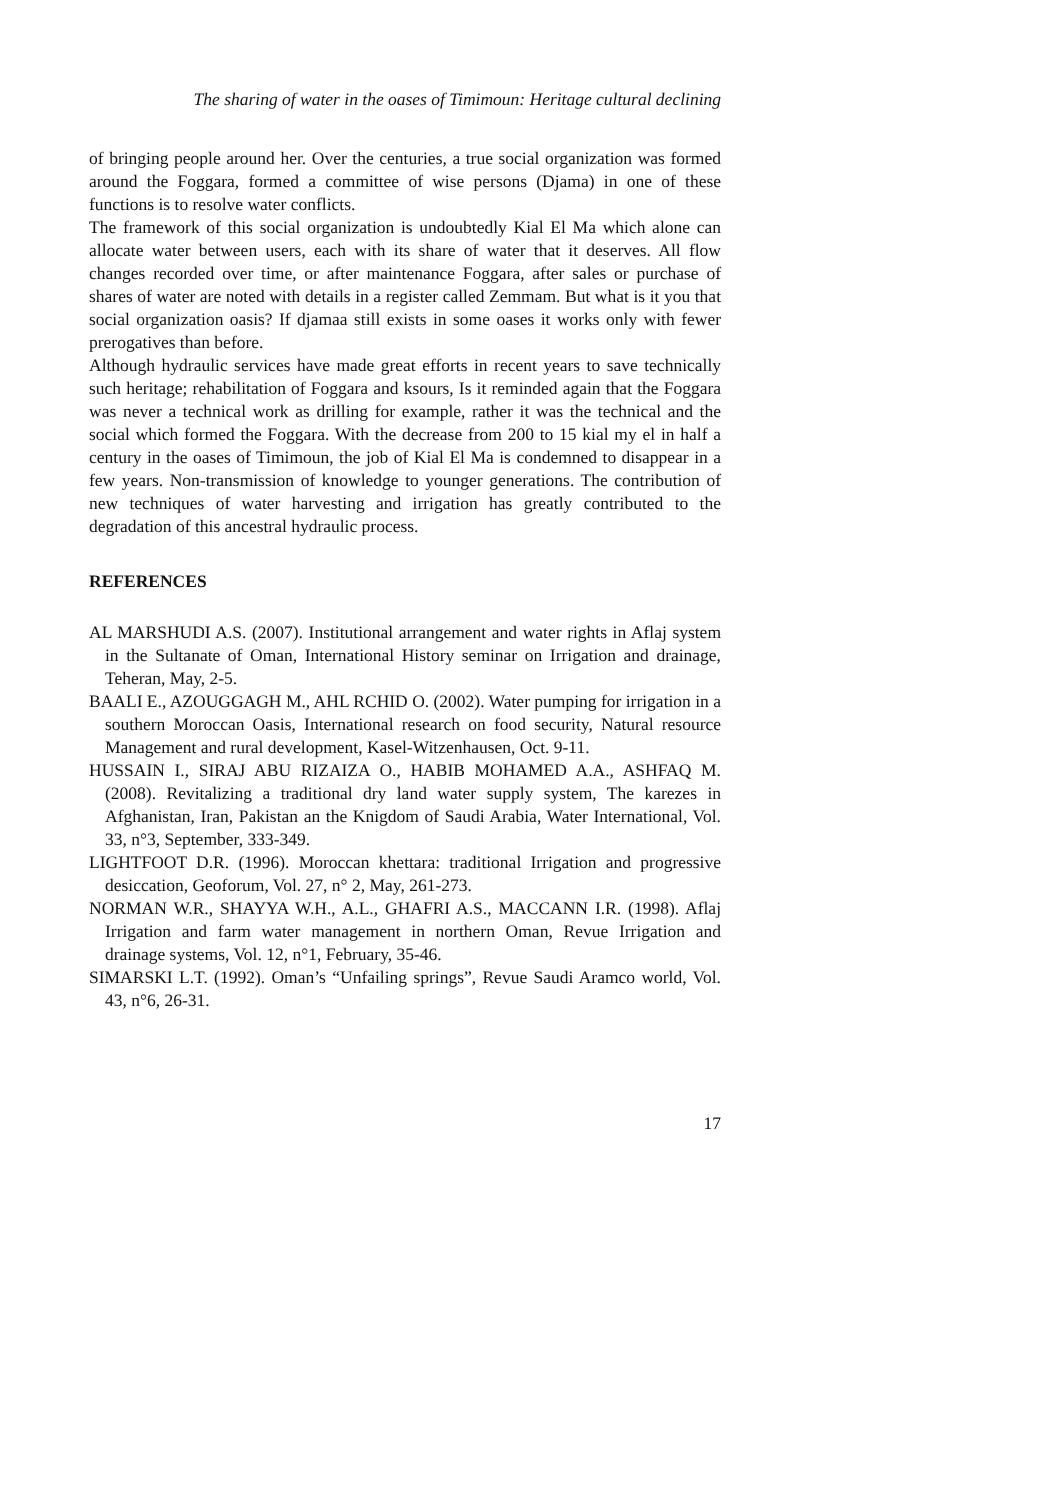The sharing of water in the oases of Timimoun: Heritage cultural declining
of bringing people around her. Over the centuries, a true social organization was formed around the Foggara, formed a committee of wise persons (Djama) in one of these functions is to resolve water conflicts.
The framework of this social organization is undoubtedly Kial El Ma which alone can allocate water between users, each with its share of water that it deserves. All flow changes recorded over time, or after maintenance Foggara, after sales or purchase of shares of water are noted with details in a register called Zemmam. But what is it you that social organization oasis? If djamaa still exists in some oases it works only with fewer prerogatives than before.
Although hydraulic services have made great efforts in recent years to save technically such heritage; rehabilitation of Foggara and ksours, Is it reminded again that the Foggara was never a technical work as drilling for example, rather it was the technical and the social which formed the Foggara. With the decrease from 200 to 15 kial my el in half a century in the oases of Timimoun, the job of Kial El Ma is condemned to disappear in a few years. Non-transmission of knowledge to younger generations. The contribution of new techniques of water harvesting and irrigation has greatly contributed to the degradation of this ancestral hydraulic process.
REFERENCES
AL MARSHUDI A.S. (2007). Institutional arrangement and water rights in Aflaj system in the Sultanate of Oman, International History seminar on Irrigation and drainage, Teheran, May, 2-5.
BAALI E., AZOUGGAGH M., AHL RCHID O. (2002). Water pumping for irrigation in a southern Moroccan Oasis, International research on food security, Natural resource Management and rural development, Kasel-Witzenhausen, Oct. 9-11.
HUSSAIN I., SIRAJ ABU RIZAIZA O., HABIB MOHAMED A.A., ASHFAQ M. (2008). Revitalizing a traditional dry land water supply system, The karezes in Afghanistan, Iran, Pakistan an the Knigdom of Saudi Arabia, Water International, Vol. 33, n°3, September, 333-349.
LIGHTFOOT D.R. (1996). Moroccan khettara: traditional Irrigation and progressive desiccation, Geoforum, Vol. 27, n° 2, May, 261-273.
NORMAN W.R., SHAYYA W.H., A.L., GHAFRI A.S., MACCANN I.R. (1998). Aflaj Irrigation and farm water management in northern Oman, Revue Irrigation and drainage systems, Vol. 12, n°1, February, 35-46.
SIMARSKI L.T. (1992). Oman’s “Unfailing springs”, Revue Saudi Aramco world, Vol. 43, n°6, 26-31.
17